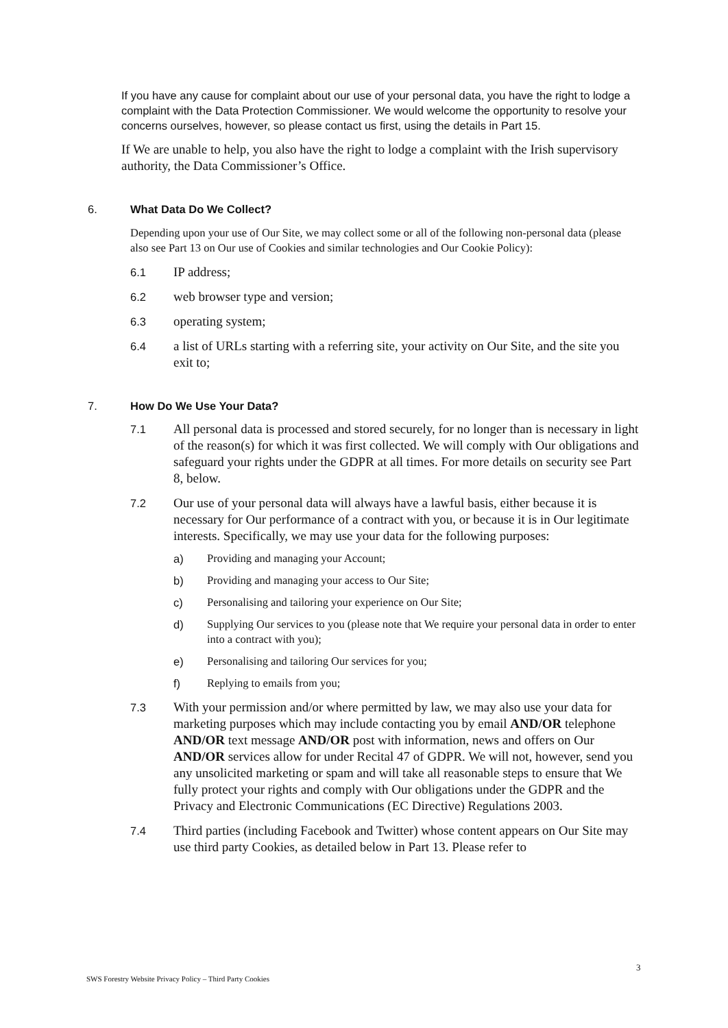If you have any cause for complaint about our use of your personal data, you have the right to lodge a complaint with the Data Protection Commissioner. We would welcome the opportunity to resolve your concerns ourselves, however, so please contact us first, using the details in Part 15.
If We are unable to help, you also have the right to lodge a complaint with the Irish supervisory authority, the Data Commissioner’s Office.
6. What Data Do We Collect?
Depending upon your use of Our Site, we may collect some or all of the following non-personal data (please also see Part 13 on Our use of Cookies and similar technologies and Our Cookie Policy):
6.1 IP address;
6.2 web browser type and version;
6.3 operating system;
6.4 a list of URLs starting with a referring site, your activity on Our Site, and the site you exit to;
7. How Do We Use Your Data?
7.1 All personal data is processed and stored securely, for no longer than is necessary in light of the reason(s) for which it was first collected. We will comply with Our obligations and safeguard your rights under the GDPR at all times. For more details on security see Part 8, below.
7.2 Our use of your personal data will always have a lawful basis, either because it is necessary for Our performance of a contract with you, or because it is in Our legitimate interests. Specifically, we may use your data for the following purposes:
a) Providing and managing your Account;
b) Providing and managing your access to Our Site;
c) Personalising and tailoring your experience on Our Site;
d) Supplying Our services to you (please note that We require your personal data in order to enter into a contract with you);
e) Personalising and tailoring Our services for you;
f) Replying to emails from you;
7.3 With your permission and/or where permitted by law, we may also use your data for marketing purposes which may include contacting you by email AND/OR telephone AND/OR text message AND/OR post with information, news and offers on Our AND/OR services allow for under Recital 47 of GDPR. We will not, however, send you any unsolicited marketing or spam and will take all reasonable steps to ensure that We fully protect your rights and comply with Our obligations under the GDPR and the Privacy and Electronic Communications (EC Directive) Regulations 2003.
7.4 Third parties (including Facebook and Twitter) whose content appears on Our Site may use third party Cookies, as detailed below in Part 13. Please refer to
3
SWS Forestry Website Privacy Policy – Third Party Cookies